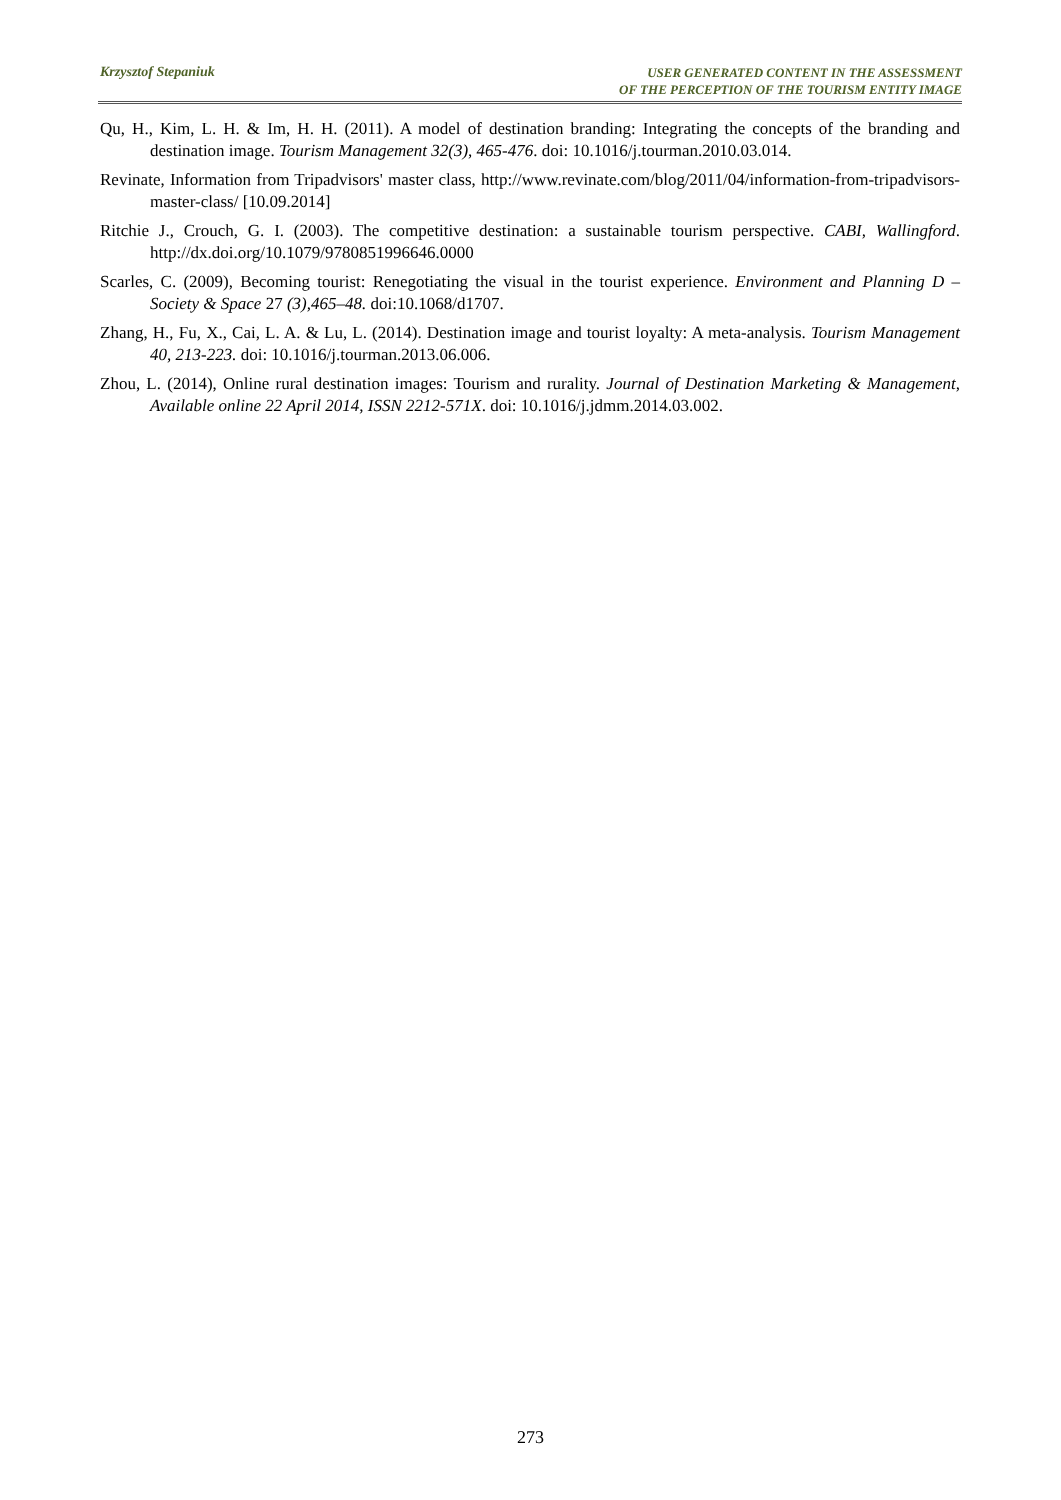Krzysztof Stepaniuk
USER GENERATED CONTENT IN THE ASSESSMENT
OF THE PERCEPTION OF THE TOURISM ENTITY IMAGE
Qu, H., Kim, L. H. & Im, H. H. (2011). A model of destination branding: Integrating the concepts of the branding and destination image. Tourism Management 32(3), 465-476. doi: 10.1016/j.tourman.2010.03.014.
Revinate, Information from Tripadvisors' master class, http://www.revinate.com/blog/2011/04/information-from-tripadvisors-master-class/ [10.09.2014]
Ritchie J., Crouch, G. I. (2003). The competitive destination: a sustainable tourism perspective. CABI, Wallingford. http://dx.doi.org/10.1079/9780851996646.0000
Scarles, C. (2009), Becoming tourist: Renegotiating the visual in the tourist experience. Environment and Planning D – Society & Space 27 (3),465–48. doi:10.1068/d1707.
Zhang, H., Fu, X., Cai, L. A. & Lu, L. (2014). Destination image and tourist loyalty: A meta-analysis. Tourism Management 40, 213-223. doi: 10.1016/j.tourman.2013.06.006.
Zhou, L. (2014), Online rural destination images: Tourism and rurality. Journal of Destination Marketing & Management, Available online 22 April 2014, ISSN 2212-571X. doi: 10.1016/j.jdmm.2014.03.002.
273